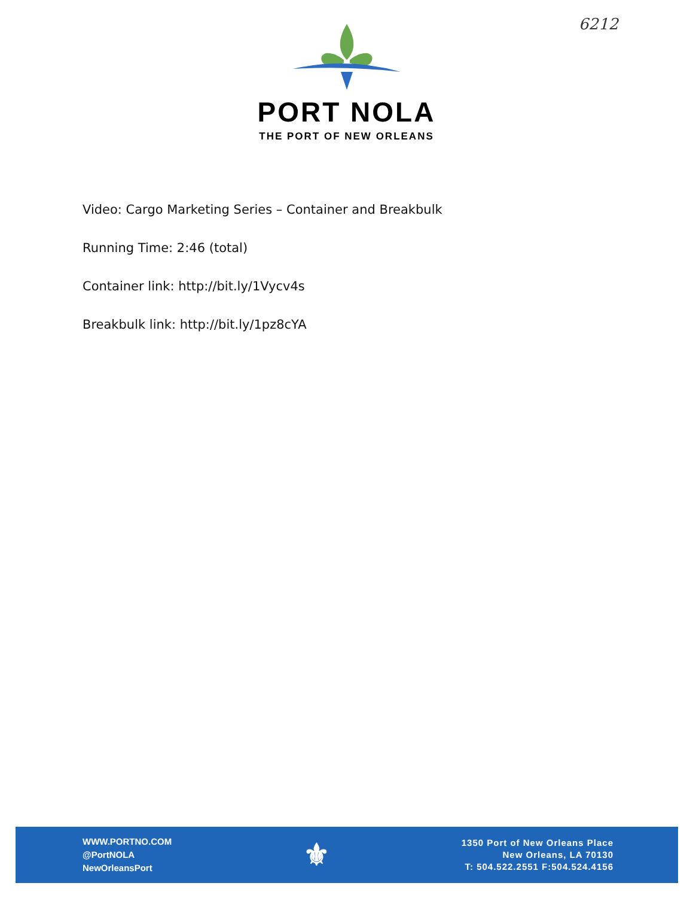6212
PORT NOLA
THE PORT OF NEW ORLEANS
Video: Cargo Marketing Series – Container and Breakbulk
Running Time: 2:46 (total)
Container link: http://bit.ly/1Vycv4s
Breakbulk link: http://bit.ly/1pz8cYA
WWW.PORTNO.COM
@PortNOLA
NewOrleansPort
⚜
1350 Port of New Orleans Place
New Orleans, LA 70130
T: 504.522.2551 F:504.524.4156